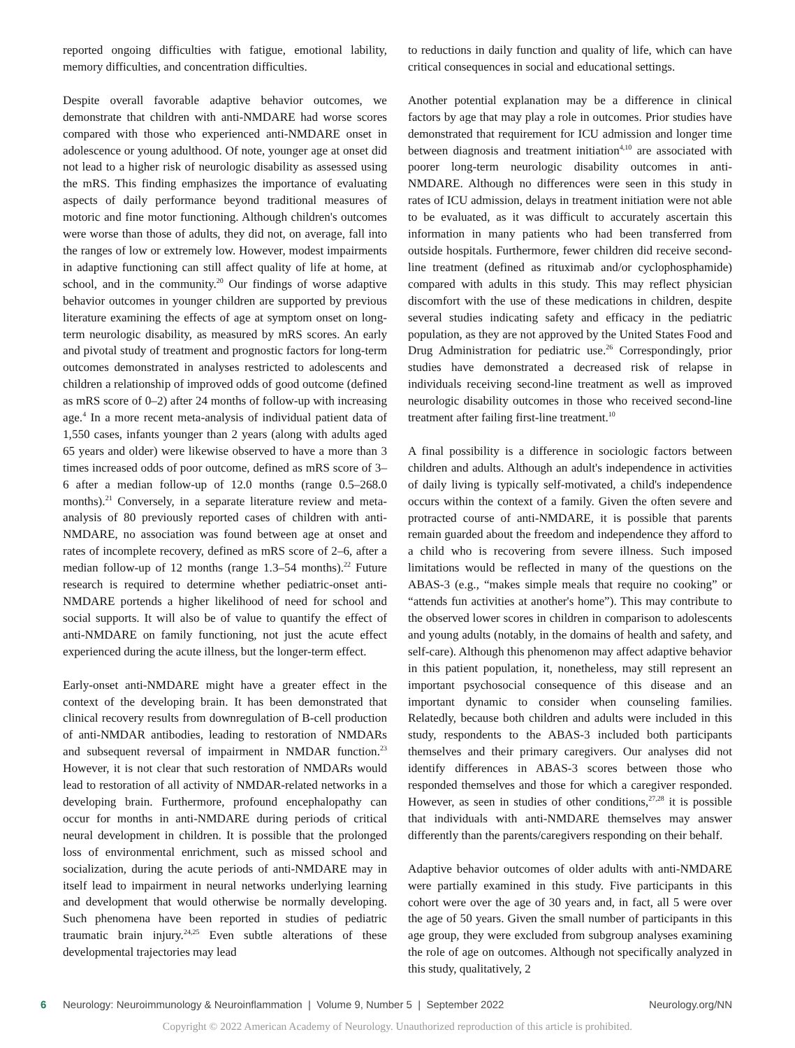reported ongoing difficulties with fatigue, emotional lability, memory difficulties, and concentration difficulties.
Despite overall favorable adaptive behavior outcomes, we demonstrate that children with anti-NMDARE had worse scores compared with those who experienced anti-NMDARE onset in adolescence or young adulthood. Of note, younger age at onset did not lead to a higher risk of neurologic disability as assessed using the mRS. This finding emphasizes the importance of evaluating aspects of daily performance beyond traditional measures of motoric and fine motor functioning. Although children's outcomes were worse than those of adults, they did not, on average, fall into the ranges of low or extremely low. However, modest impairments in adaptive functioning can still affect quality of life at home, at school, and in the community.<sup>20</sup> Our findings of worse adaptive behavior outcomes in younger children are supported by previous literature examining the effects of age at symptom onset on long-term neurologic disability, as measured by mRS scores. An early and pivotal study of treatment and prognostic factors for long-term outcomes demonstrated in analyses restricted to adolescents and children a relationship of improved odds of good outcome (defined as mRS score of 0–2) after 24 months of follow-up with increasing age.<sup>4</sup> In a more recent meta-analysis of individual patient data of 1,550 cases, infants younger than 2 years (along with adults aged 65 years and older) were likewise observed to have a more than 3 times increased odds of poor outcome, defined as mRS score of 3–6 after a median follow-up of 12.0 months (range 0.5–268.0 months).<sup>21</sup> Conversely, in a separate literature review and meta-analysis of 80 previously reported cases of children with anti-NMDARE, no association was found between age at onset and rates of incomplete recovery, defined as mRS score of 2–6, after a median follow-up of 12 months (range 1.3–54 months).<sup>22</sup> Future research is required to determine whether pediatric-onset anti-NMDARE portends a higher likelihood of need for school and social supports. It will also be of value to quantify the effect of anti-NMDARE on family functioning, not just the acute effect experienced during the acute illness, but the longer-term effect.
Early-onset anti-NMDARE might have a greater effect in the context of the developing brain. It has been demonstrated that clinical recovery results from downregulation of B-cell production of anti-NMDAR antibodies, leading to restoration of NMDARs and subsequent reversal of impairment in NMDAR function.<sup>23</sup> However, it is not clear that such restoration of NMDARs would lead to restoration of all activity of NMDAR-related networks in a developing brain. Furthermore, profound encephalopathy can occur for months in anti-NMDARE during periods of critical neural development in children. It is possible that the prolonged loss of environmental enrichment, such as missed school and socialization, during the acute periods of anti-NMDARE may in itself lead to impairment in neural networks underlying learning and development that would otherwise be normally developing. Such phenomena have been reported in studies of pediatric traumatic brain injury.<sup>24,25</sup> Even subtle alterations of these developmental trajectories may lead
to reductions in daily function and quality of life, which can have critical consequences in social and educational settings.
Another potential explanation may be a difference in clinical factors by age that may play a role in outcomes. Prior studies have demonstrated that requirement for ICU admission and longer time between diagnosis and treatment initiation<sup>4,10</sup> are associated with poorer long-term neurologic disability outcomes in anti-NMDARE. Although no differences were seen in this study in rates of ICU admission, delays in treatment initiation were not able to be evaluated, as it was difficult to accurately ascertain this information in many patients who had been transferred from outside hospitals. Furthermore, fewer children did receive second-line treatment (defined as rituximab and/or cyclophosphamide) compared with adults in this study. This may reflect physician discomfort with the use of these medications in children, despite several studies indicating safety and efficacy in the pediatric population, as they are not approved by the United States Food and Drug Administration for pediatric use.<sup>26</sup> Correspondingly, prior studies have demonstrated a decreased risk of relapse in individuals receiving second-line treatment as well as improved neurologic disability outcomes in those who received second-line treatment after failing first-line treatment.<sup>10</sup>
A final possibility is a difference in sociologic factors between children and adults. Although an adult's independence in activities of daily living is typically self-motivated, a child's independence occurs within the context of a family. Given the often severe and protracted course of anti-NMDARE, it is possible that parents remain guarded about the freedom and independence they afford to a child who is recovering from severe illness. Such imposed limitations would be reflected in many of the questions on the ABAS-3 (e.g., “makes simple meals that require no cooking” or “attends fun activities at another's home”). This may contribute to the observed lower scores in children in comparison to adolescents and young adults (notably, in the domains of health and safety, and self-care). Although this phenomenon may affect adaptive behavior in this patient population, it, nonetheless, may still represent an important psychosocial consequence of this disease and an important dynamic to consider when counseling families. Relatedly, because both children and adults were included in this study, respondents to the ABAS-3 included both participants themselves and their primary caregivers. Our analyses did not identify differences in ABAS-3 scores between those who responded themselves and those for which a caregiver responded. However, as seen in studies of other conditions,<sup>27,28</sup> it is possible that individuals with anti-NMDARE themselves may answer differently than the parents/caregivers responding on their behalf.
Adaptive behavior outcomes of older adults with anti-NMDARE were partially examined in this study. Five participants in this cohort were over the age of 30 years and, in fact, all 5 were over the age of 50 years. Given the small number of participants in this age group, they were excluded from subgroup analyses examining the role of age on outcomes. Although not specifically analyzed in this study, qualitatively, 2
6 Neurology: Neuroimmunology & Neuroinflammation | Volume 9, Number 5 | September 2022 Neurology.org/NN
Copyright © 2022 American Academy of Neurology. Unauthorized reproduction of this article is prohibited.